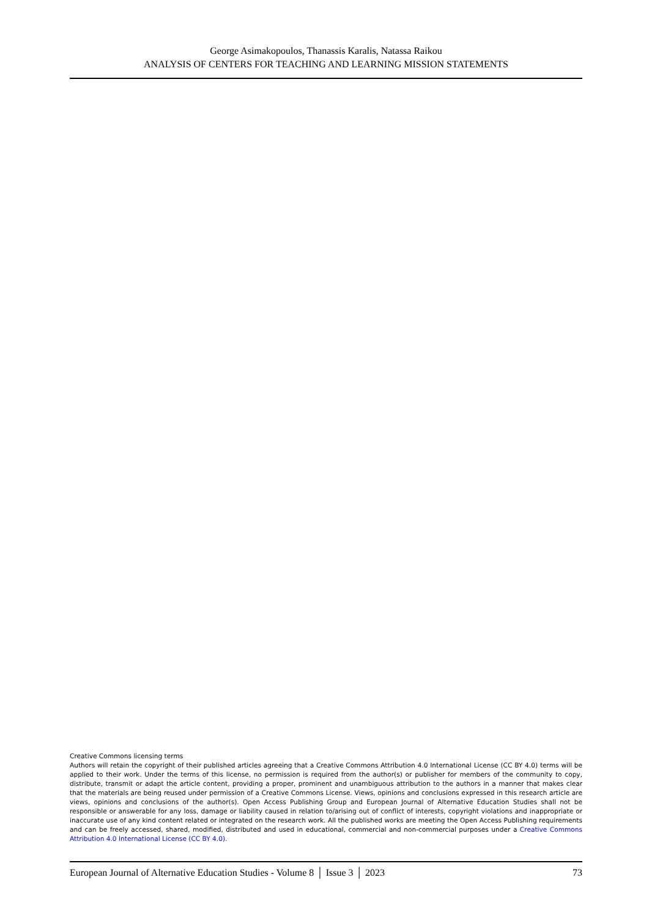George Asimakopoulos, Thanassis Karalis, Natassa Raikou
ANALYSIS OF CENTERS FOR TEACHING AND LEARNING MISSION STATEMENTS
Creative Commons licensing terms
Authors will retain the copyright of their published articles agreeing that a Creative Commons Attribution 4.0 International License (CC BY 4.0) terms will be applied to their work. Under the terms of this license, no permission is required from the author(s) or publisher for members of the community to copy, distribute, transmit or adapt the article content, providing a proper, prominent and unambiguous attribution to the authors in a manner that makes clear that the materials are being reused under permission of a Creative Commons License. Views, opinions and conclusions expressed in this research article are views, opinions and conclusions of the author(s). Open Access Publishing Group and European Journal of Alternative Education Studies shall not be responsible or answerable for any loss, damage or liability caused in relation to/arising out of conflict of interests, copyright violations and inappropriate or inaccurate use of any kind content related or integrated on the research work. All the published works are meeting the Open Access Publishing requirements and can be freely accessed, shared, modified, distributed and used in educational, commercial and non-commercial purposes under a Creative Commons Attribution 4.0 International License (CC BY 4.0).
European Journal of Alternative Education Studies - Volume 8 │ Issue 3 │ 2023 73